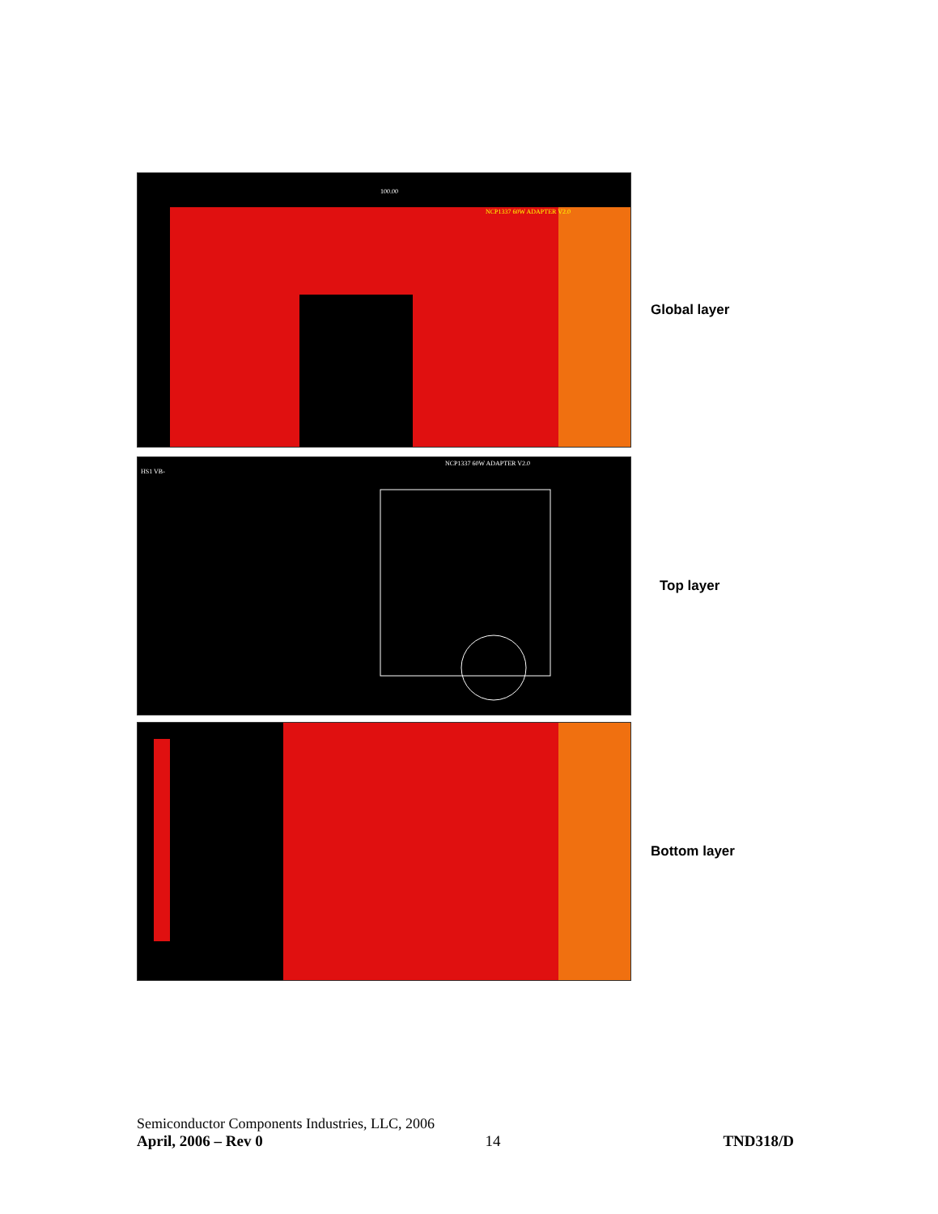100.00
NCP1337 60W ADAPTER V2.0
Global layer
HS1 VB-
NCP1337 60W ADAPTER V2.0
Top layer
Bottom layer
Semiconductor Components Industries, LLC, 2006
April, 2006 – Rev 0 14 TND318/D